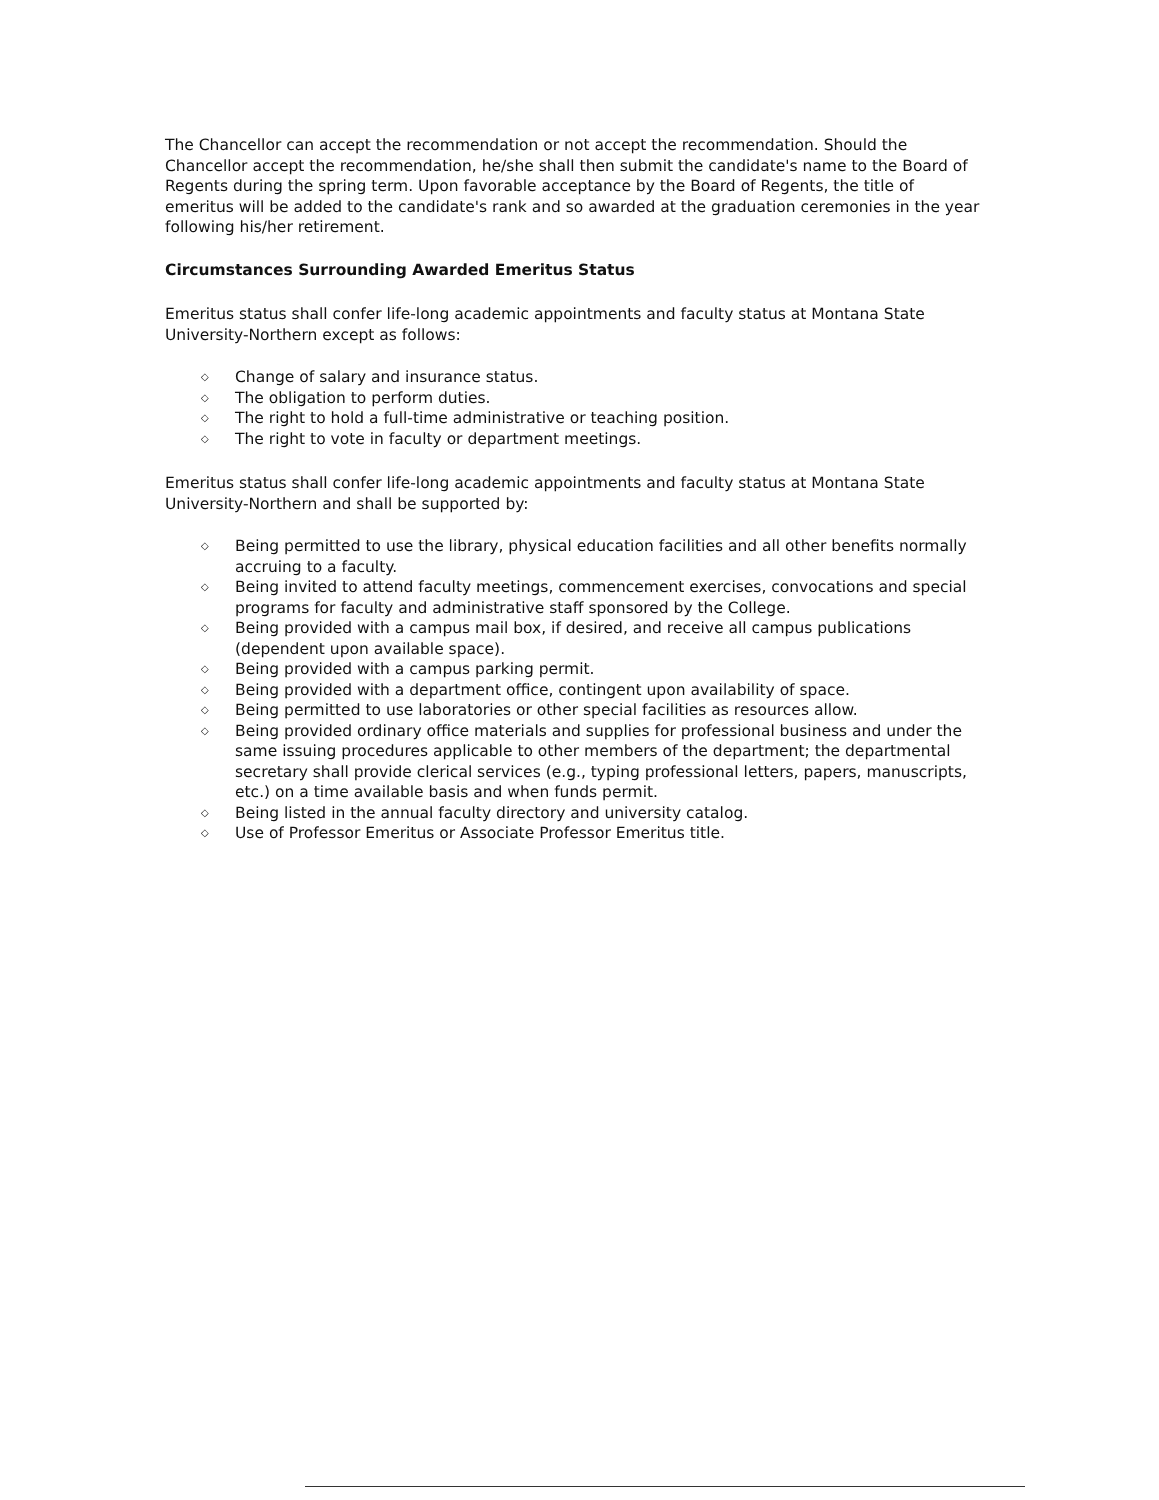The Chancellor can accept the recommendation or not accept the recommendation. Should the Chancellor accept the recommendation, he/she shall then submit the candidate's name to the Board of Regents during the spring term. Upon favorable acceptance by the Board of Regents, the title of emeritus will be added to the candidate's rank and so awarded at the graduation ceremonies in the year following his/her retirement.
Circumstances Surrounding Awarded Emeritus Status
Emeritus status shall confer life-long academic appointments and faculty status at Montana State University-Northern except as follows:
◇ Change of salary and insurance status.
◇ The obligation to perform duties.
◇ The right to hold a full-time administrative or teaching position.
◇ The right to vote in faculty or department meetings.
Emeritus status shall confer life-long academic appointments and faculty status at Montana State University-Northern and shall be supported by:
◇ Being permitted to use the library, physical education facilities and all other benefits normally accruing to a faculty.
◇ Being invited to attend faculty meetings, commencement exercises, convocations and special programs for faculty and administrative staff sponsored by the College.
◇ Being provided with a campus mail box, if desired, and receive all campus publications (dependent upon available space).
◇ Being provided with a campus parking permit.
◇ Being provided with a department office, contingent upon availability of space.
◇ Being permitted to use laboratories or other special facilities as resources allow.
◇ Being provided ordinary office materials and supplies for professional business and under the same issuing procedures applicable to other members of the department; the departmental secretary shall provide clerical services (e.g., typing professional letters, papers, manuscripts, etc.) on a time available basis and when funds permit.
◇ Being listed in the annual faculty directory and university catalog.
◇ Use of Professor Emeritus or Associate Professor Emeritus title.